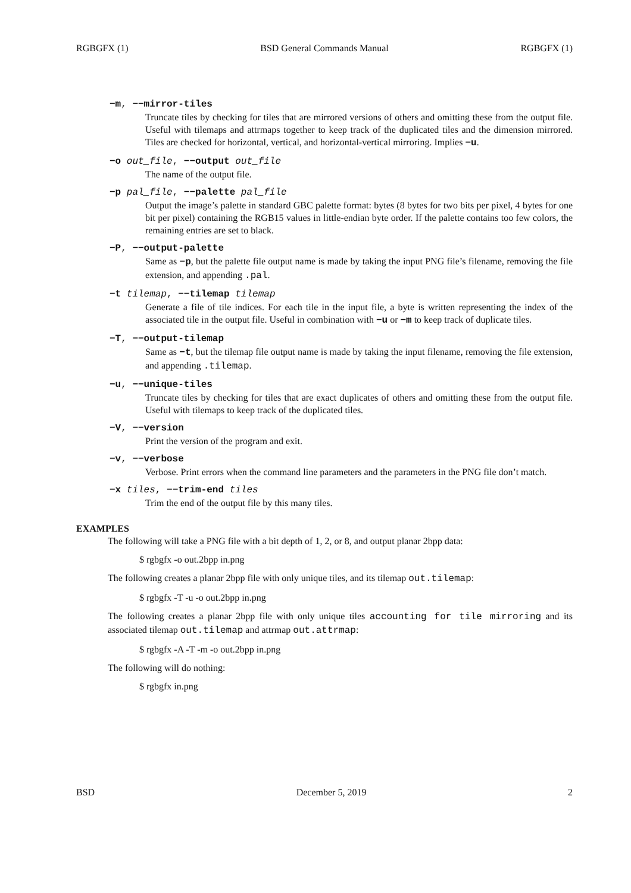RGBGFX (1) BSD General Commands Manual RGBGFX (1)
−m, −−mirror-tiles
Truncate tiles by checking for tiles that are mirrored versions of others and omitting these from the output file. Useful with tilemaps and attrmaps together to keep track of the duplicated tiles and the dimension mirrored. Tiles are checked for horizontal, vertical, and horizontal-vertical mirroring. Implies −u.
−o out_file, −−output out_file
The name of the output file.
−p pal_file, −−palette pal_file
Output the image’s palette in standard GBC palette format: bytes (8 bytes for two bits per pixel, 4 bytes for one bit per pixel) containing the RGB15 values in little-endian byte order. If the palette contains too few colors, the remaining entries are set to black.
−P, −−output-palette
Same as −p, but the palette file output name is made by taking the input PNG file’s filename, removing the file extension, and appending .pal.
−t tilemap, −−tilemap tilemap
Generate a file of tile indices. For each tile in the input file, a byte is written representing the index of the associated tile in the output file. Useful in combination with −u or −m to keep track of duplicate tiles.
−T, −−output-tilemap
Same as −t, but the tilemap file output name is made by taking the input filename, removing the file extension, and appending .tilemap.
−u, −−unique-tiles
Truncate tiles by checking for tiles that are exact duplicates of others and omitting these from the output file. Useful with tilemaps to keep track of the duplicated tiles.
−V, −−version
Print the version of the program and exit.
−v, −−verbose
Verbose. Print errors when the command line parameters and the parameters in the PNG file don’t match.
−x tiles, −−trim-end tiles
Trim the end of the output file by this many tiles.
EXAMPLES
The following will take a PNG file with a bit depth of 1, 2, or 8, and output planar 2bpp data:
$ rgbgfx -o out.2bpp in.png
The following creates a planar 2bpp file with only unique tiles, and its tilemap out.tilemap:
$ rgbgfx -T -u -o out.2bpp in.png
The following creates a planar 2bpp file with only unique tiles accounting for tile mirroring and its associated tilemap out.tilemap and attrmap out.attrmap:
$ rgbgfx -A -T -m -o out.2bpp in.png
The following will do nothing:
$ rgbgfx in.png
BSD December 5, 2019 2